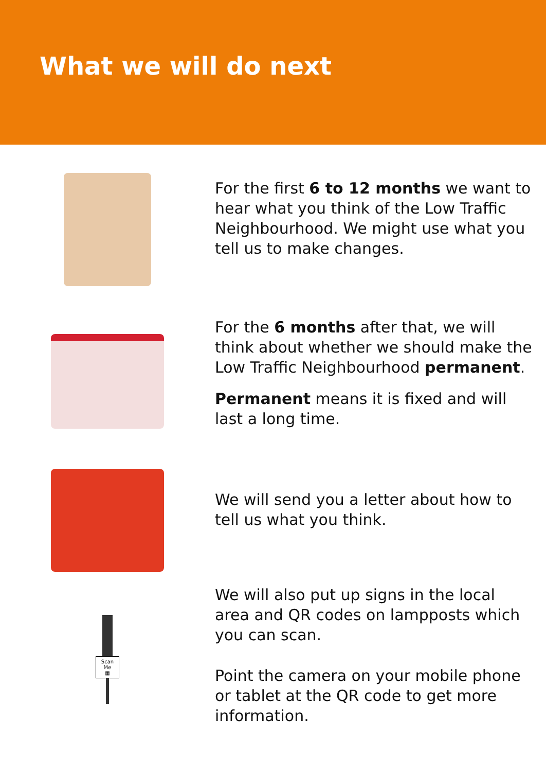What we will do next
For the first 6 to 12 months we want to hear what you think of the Low Traffic Neighbourhood. We might use what you tell us to make changes.
For the 6 months after that, we will think about whether we should make the Low Traffic Neighbourhood permanent.
Permanent means it is fixed and will last a long time.
We will send you a letter about how to tell us what you think.
Scan
Me
▦
We will also put up signs in the local area and QR codes on lampposts which you can scan.
Point the camera on your mobile phone or tablet at the QR code to get more information.